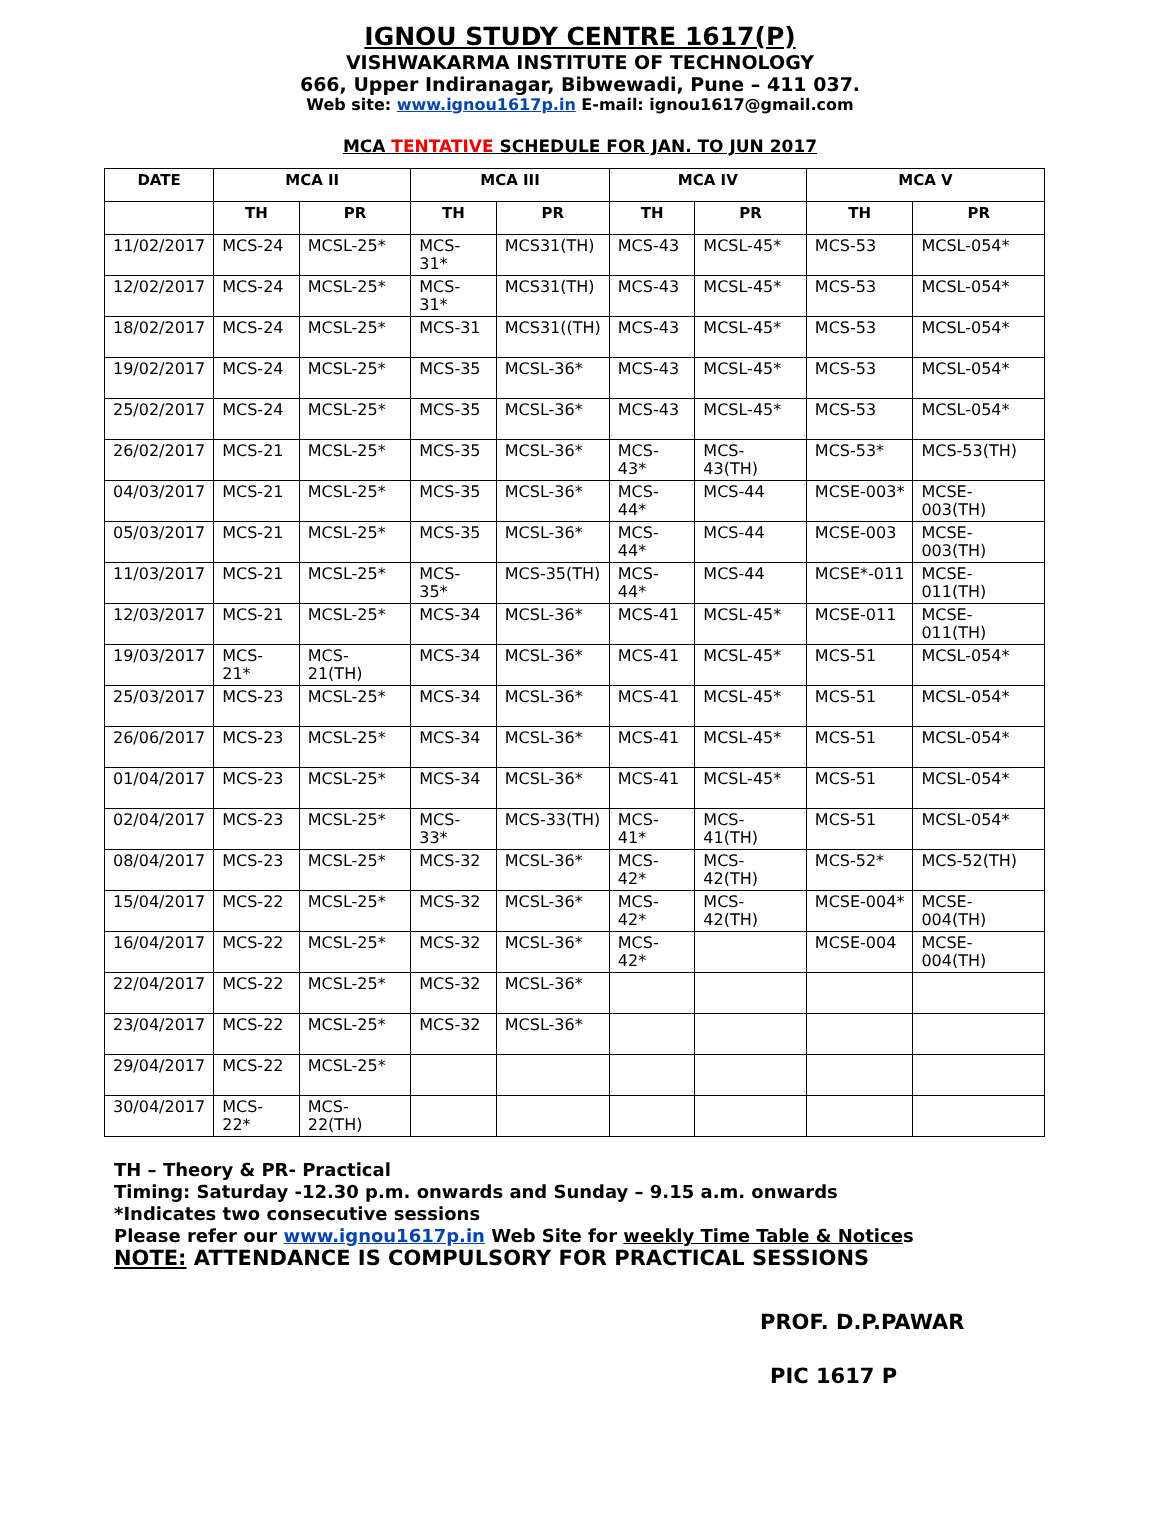IGNOU STUDY CENTRE 1617(P)
VISHWAKARMA INSTITUTE OF TECHNOLOGY
666, Upper Indiranagar, Bibwewadi, Pune – 411 037.
Web site: www.ignou1617p.in E-mail: ignou1617@gmail.com
MCA TENTATIVE SCHEDULE FOR JAN. TO JUN 2017
| DATE | MCA II | | MCA III | | MCA IV | | MCA V | |
| --- | --- | --- | --- | --- | --- | --- | --- | --- |
| | TH | PR | TH | PR | TH | PR | TH | PR |
| 11/02/2017 | MCS-24 | MCSL-25* | MCS-31* | MCS31(TH) | MCS-43 | MCSL-45* | MCS-53 | MCSL-054* |
| 12/02/2017 | MCS-24 | MCSL-25* | MCS-31* | MCS31(TH) | MCS-43 | MCSL-45* | MCS-53 | MCSL-054* |
| 18/02/2017 | MCS-24 | MCSL-25* | MCS-31 | MCS31((TH) | MCS-43 | MCSL-45* | MCS-53 | MCSL-054* |
| 19/02/2017 | MCS-24 | MCSL-25* | MCS-35 | MCSL-36* | MCS-43 | MCSL-45* | MCS-53 | MCSL-054* |
| 25/02/2017 | MCS-24 | MCSL-25* | MCS-35 | MCSL-36* | MCS-43 | MCSL-45* | MCS-53 | MCSL-054* |
| 26/02/2017 | MCS-21 | MCSL-25* | MCS-35 | MCSL-36* | MCS-43* | MCS-43(TH) | MCS-53* | MCS-53(TH) |
| 04/03/2017 | MCS-21 | MCSL-25* | MCS-35 | MCSL-36* | MCS-44* | MCS-44 | MCSE-003* | MCSE-003(TH) |
| 05/03/2017 | MCS-21 | MCSL-25* | MCS-35 | MCSL-36* | MCS-44* | MCS-44 | MCSE-003 | MCSE-003(TH) |
| 11/03/2017 | MCS-21 | MCSL-25* | MCS-35* | MCS-35(TH) | MCS-44* | MCS-44 | MCSE*-011 | MCSE-011(TH) |
| 12/03/2017 | MCS-21 | MCSL-25* | MCS-34 | MCSL-36* | MCS-41 | MCSL-45* | MCSE-011 | MCSE-011(TH) |
| 19/03/2017 | MCS-21* | MCS-21(TH) | MCS-34 | MCSL-36* | MCS-41 | MCSL-45* | MCS-51 | MCSL-054* |
| 25/03/2017 | MCS-23 | MCSL-25* | MCS-34 | MCSL-36* | MCS-41 | MCSL-45* | MCS-51 | MCSL-054* |
| 26/06/2017 | MCS-23 | MCSL-25* | MCS-34 | MCSL-36* | MCS-41 | MCSL-45* | MCS-51 | MCSL-054* |
| 01/04/2017 | MCS-23 | MCSL-25* | MCS-34 | MCSL-36* | MCS-41 | MCSL-45* | MCS-51 | MCSL-054* |
| 02/04/2017 | MCS-23 | MCSL-25* | MCS-33* | MCS-33(TH) | MCS-41* | MCS-41(TH) | MCS-51 | MCSL-054* |
| 08/04/2017 | MCS-23 | MCSL-25* | MCS-32 | MCSL-36* | MCS-42* | MCS-42(TH) | MCS-52* | MCS-52(TH) |
| 15/04/2017 | MCS-22 | MCSL-25* | MCS-32 | MCSL-36* | MCS-42* | MCS-42(TH) | MCSE-004* | MCSE-004(TH) |
| 16/04/2017 | MCS-22 | MCSL-25* | MCS-32 | MCSL-36* | MCS-42* | | MCSE-004 | MCSE-004(TH) |
| 22/04/2017 | MCS-22 | MCSL-25* | MCS-32 | MCSL-36* | | | | |
| 23/04/2017 | MCS-22 | MCSL-25* | MCS-32 | MCSL-36* | | | | |
| 29/04/2017 | MCS-22 | MCSL-25* | | | | | | |
| 30/04/2017 | MCS-22* | MCS-22(TH) | | | | | | |
TH – Theory & PR- Practical
Timing: Saturday -12.30 p.m. onwards and Sunday – 9.15 a.m. onwards
*Indicates two consecutive sessions
Please refer our www.ignou1617p.in Web Site for weekly Time Table & Notices
NOTE: ATTENDANCE IS COMPULSORY FOR PRACTICAL SESSIONS
PROF. D.P.PAWAR
PIC 1617 P